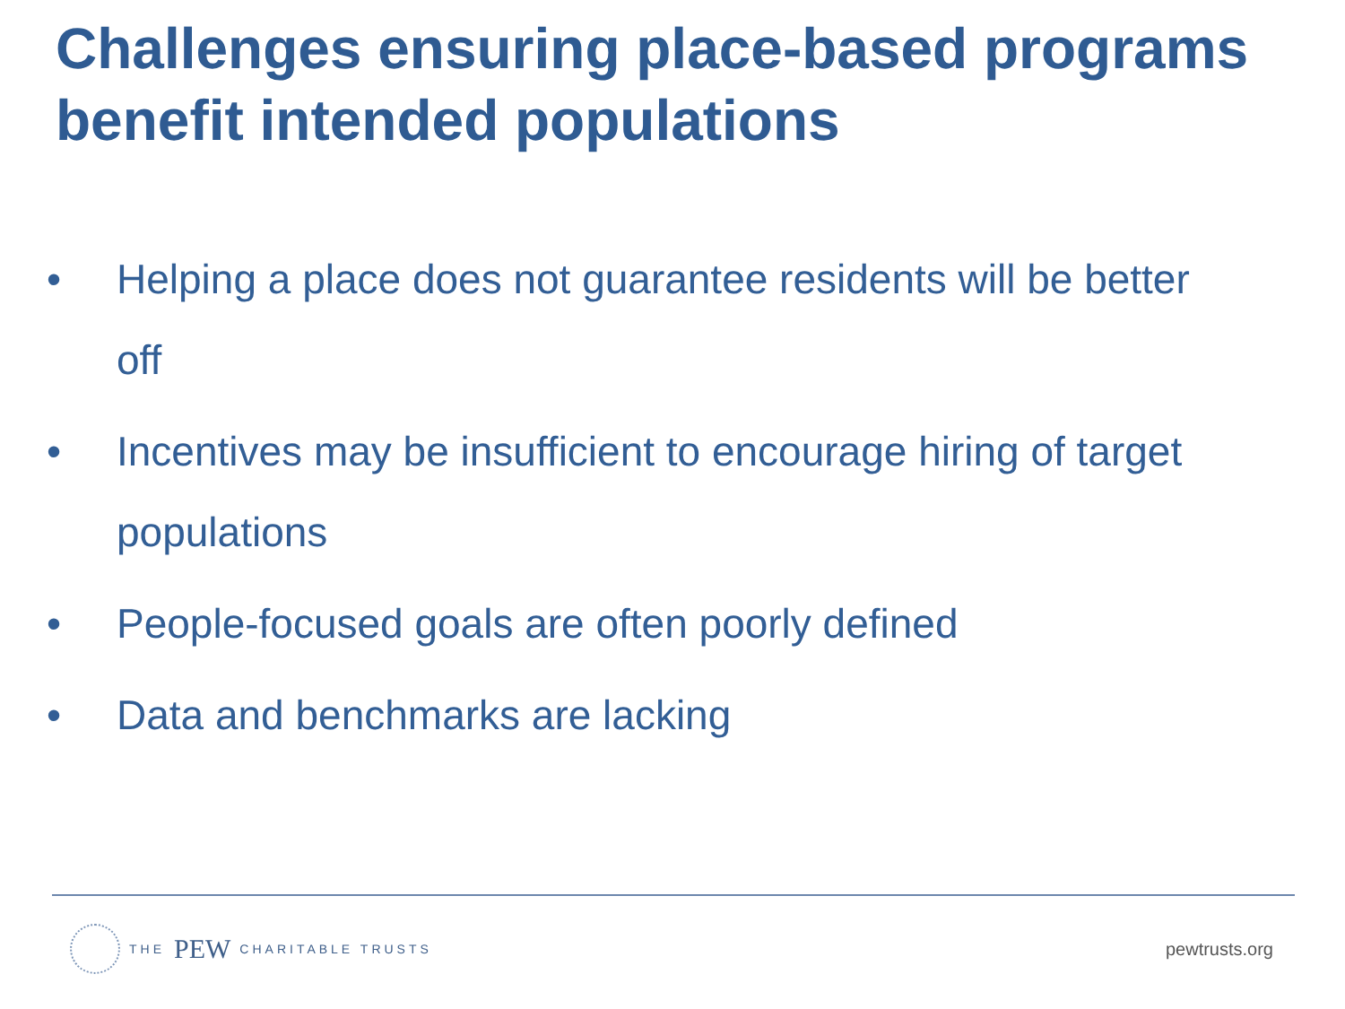Challenges ensuring place-based programs benefit intended populations
• Helping a place does not guarantee residents will be better off
• Incentives may be insufficient to encourage hiring of target populations
• People-focused goals are often poorly defined
• Data and benchmarks are lacking
THE PEW CHARITABLE TRUSTS
pewtrusts.org